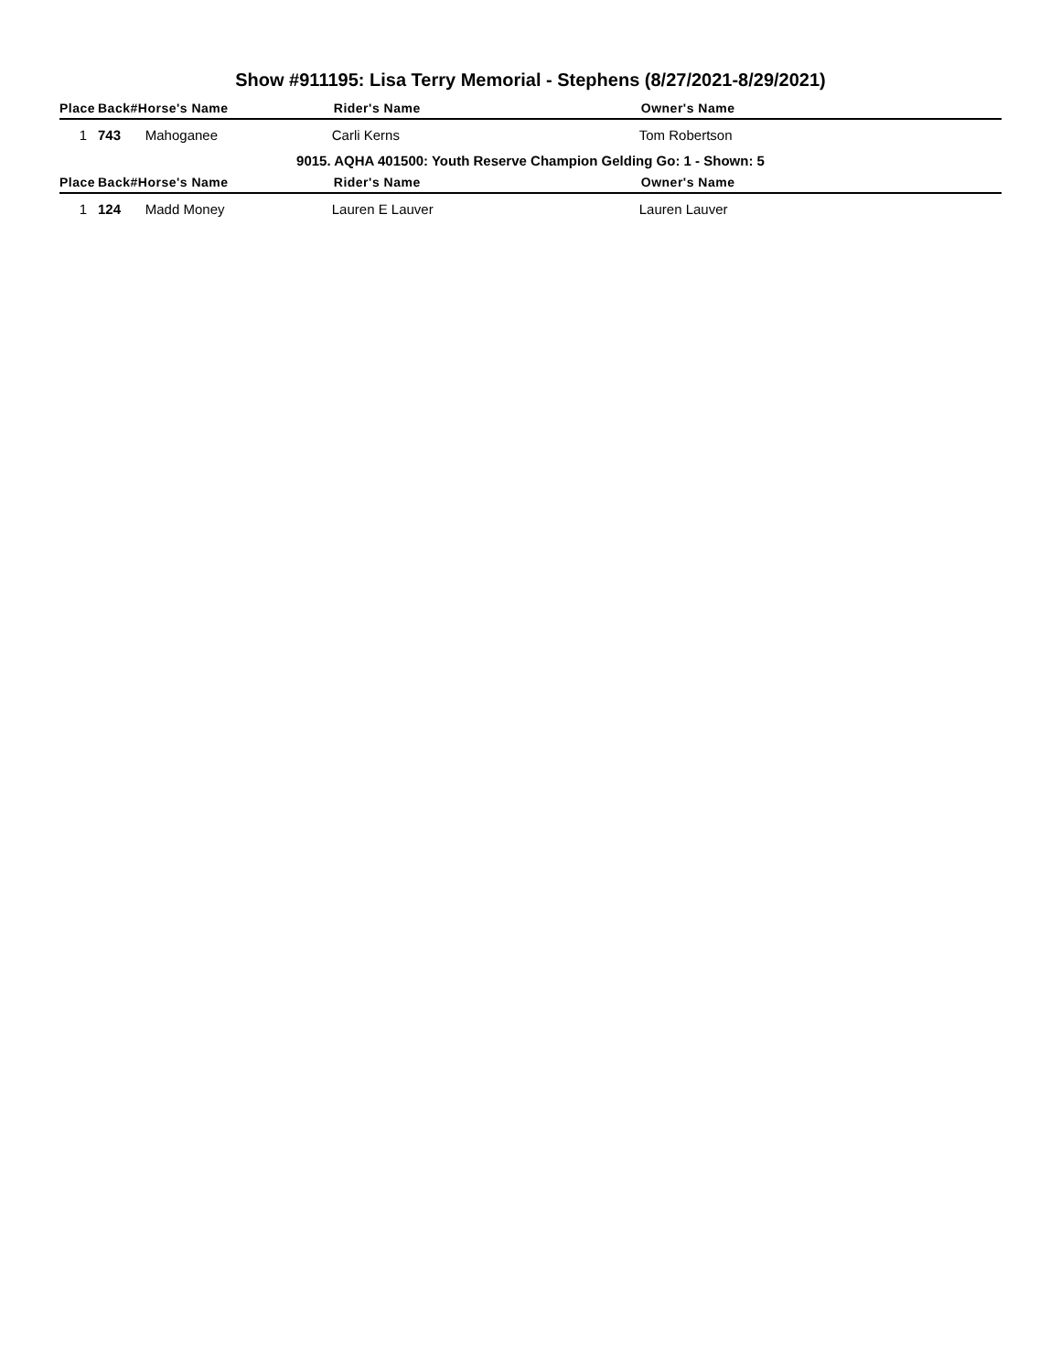Show #911195: Lisa Terry Memorial - Stephens (8/27/2021-8/29/2021)
| Place | Back# | Horse's Name | Rider's Name | Owner's Name |
| --- | --- | --- | --- | --- |
| 1 | 743 | Mahoganee | Carli Kerns | Tom Robertson |
| 9015. AQHA 401500: Youth Reserve Champion Gelding Go: 1 - Shown: 5 | | | | |
| Place | Back# | Horse's Name | Rider's Name | Owner's Name |
| 1 | 124 | Madd Money | Lauren E Lauver | Lauren Lauver |